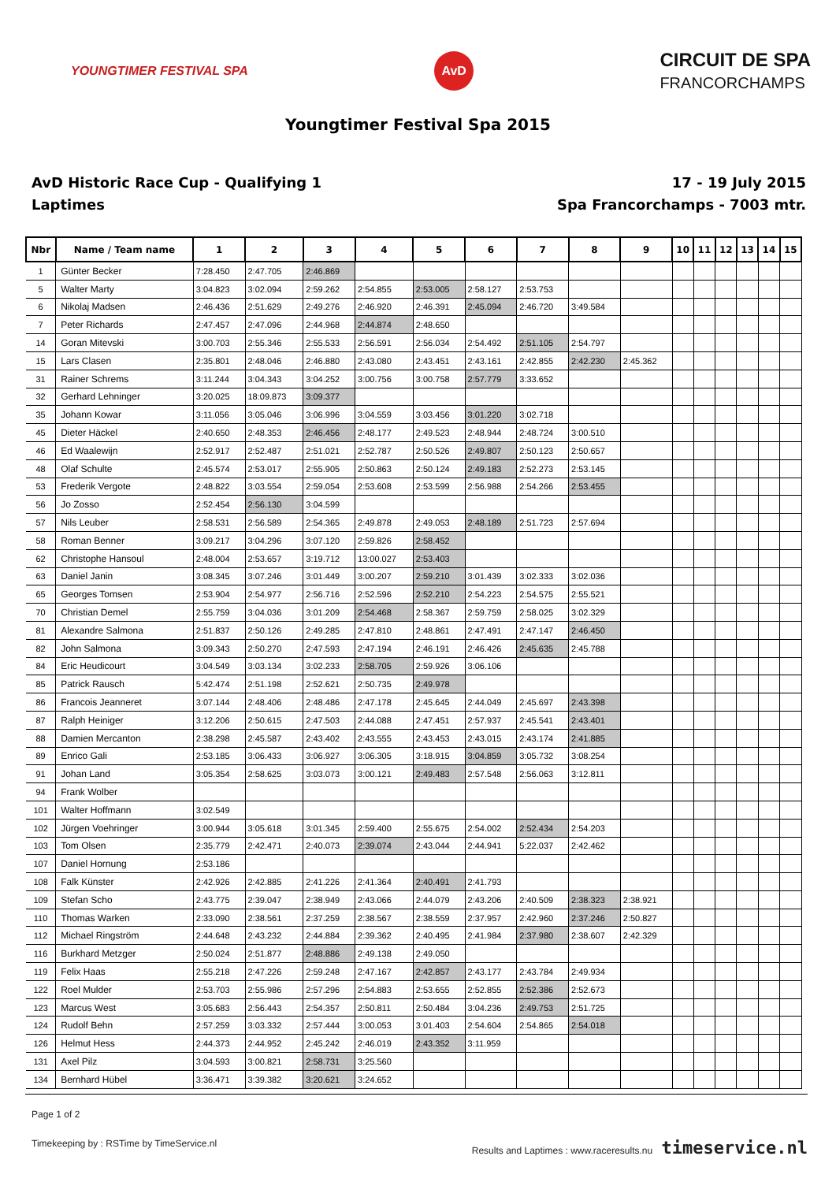YOUNGTIMER FESTIVAL SPA
AvD
CIRCUIT DE SPA
FRANCORCHAMPS
Youngtimer Festival Spa 2015
AvD Historic Race Cup - Qualifying 1
Laptimes
17 - 19 July 2015
Spa Francorchamps - 7003 mtr.
| Nbr | Name / Team name | 1 | 2 | 3 | 4 | 5 | 6 | 7 | 8 | 9 | 10 | 11 | 12 | 13 | 14 | 15 |
| --- | --- | --- | --- | --- | --- | --- | --- | --- | --- | --- | --- | --- | --- | --- | --- | --- |
| 1 | Günter Becker | 7:28.450 | 2:47.705 | 2:46.869 | | | | | | | | | | | | |
| 5 | Walter Marty | 3:04.823 | 3:02.094 | 2:59.262 | 2:54.855 | 2:53.005 | 2:58.127 | 2:53.753 | | | | | | | | |
| 6 | Nikolaj Madsen | 2:46.436 | 2:51.629 | 2:49.276 | 2:46.920 | 2:46.391 | 2:45.094 | 2:46.720 | 3:49.584 | | | | | | | |
| 7 | Peter Richards | 2:47.457 | 2:47.096 | 2:44.968 | 2:44.874 | 2:48.650 | | | | | | | | | | |
| 14 | Goran Mitevski | 3:00.703 | 2:55.346 | 2:55.533 | 2:56.591 | 2:56.034 | 2:54.492 | 2:51.105 | 2:54.797 | | | | | | | |
| 15 | Lars Clasen | 2:35.801 | 2:48.046 | 2:46.880 | 2:43.080 | 2:43.451 | 2:43.161 | 2:42.855 | 2:42.230 | 2:45.362 | | | | | | |
| 31 | Rainer Schrems | 3:11.244 | 3:04.343 | 3:04.252 | 3:00.756 | 3:00.758 | 2:57.779 | 3:33.652 | | | | | | | | |
| 32 | Gerhard Lehninger | 3:20.025 | 18:09.873 | 3:09.377 | | | | | | | | | | | | |
| 35 | Johann Kowar | 3:11.056 | 3:05.046 | 3:06.996 | 3:04.559 | 3:03.456 | 3:01.220 | 3:02.718 | | | | | | | | |
| 45 | Dieter Häckel | 2:40.650 | 2:48.353 | 2:46.456 | 2:48.177 | 2:49.523 | 2:48.944 | 2:48.724 | 3:00.510 | | | | | | | |
| 46 | Ed Waalewijn | 2:52.917 | 2:52.487 | 2:51.021 | 2:52.787 | 2:50.526 | 2:49.807 | 2:50.123 | 2:50.657 | | | | | | | |
| 48 | Olaf Schulte | 2:45.574 | 2:53.017 | 2:55.905 | 2:50.863 | 2:50.124 | 2:49.183 | 2:52.273 | 2:53.145 | | | | | | | |
| 53 | Frederik Vergote | 2:48.822 | 3:03.554 | 2:59.054 | 2:53.608 | 2:53.599 | 2:56.988 | 2:54.266 | 2:53.455 | | | | | | | |
| 56 | Jo Zosso | 2:52.454 | 2:56.130 | 3:04.599 | | | | | | | | | | | | |
| 57 | Nils Leuber | 2:58.531 | 2:56.589 | 2:54.365 | 2:49.878 | 2:49.053 | 2:48.189 | 2:51.723 | 2:57.694 | | | | | | | |
| 58 | Roman Benner | 3:09.217 | 3:04.296 | 3:07.120 | 2:59.826 | 2:58.452 | | | | | | | | | | |
| 62 | Christophe Hansoul | 2:48.004 | 2:53.657 | 3:19.712 | 13:00.027 | 2:53.403 | | | | | | | | | | |
| 63 | Daniel Janin | 3:08.345 | 3:07.246 | 3:01.449 | 3:00.207 | 2:59.210 | 3:01.439 | 3:02.333 | 3:02.036 | | | | | | | |
| 65 | Georges Tomsen | 2:53.904 | 2:54.977 | 2:56.716 | 2:52.596 | 2:52.210 | 2:54.223 | 2:54.575 | 2:55.521 | | | | | | | |
| 70 | Christian Demel | 2:55.759 | 3:04.036 | 3:01.209 | 2:54.468 | 2:58.367 | 2:59.759 | 2:58.025 | 3:02.329 | | | | | | | |
| 81 | Alexandre Salmona | 2:51.837 | 2:50.126 | 2:49.285 | 2:47.810 | 2:48.861 | 2:47.491 | 2:47.147 | 2:46.450 | | | | | | | |
| 82 | John Salmona | 3:09.343 | 2:50.270 | 2:47.593 | 2:47.194 | 2:46.191 | 2:46.426 | 2:45.635 | 2:45.788 | | | | | | | |
| 84 | Eric Heudicourt | 3:04.549 | 3:03.134 | 3:02.233 | 2:58.705 | 2:59.926 | 3:06.106 | | | | | | | | | |
| 85 | Patrick Rausch | 5:42.474 | 2:51.198 | 2:52.621 | 2:50.735 | 2:49.978 | | | | | | | | | | |
| 86 | Francois Jeanneret | 3:07.144 | 2:48.406 | 2:48.486 | 2:47.178 | 2:45.645 | 2:44.049 | 2:45.697 | 2:43.398 | | | | | | | |
| 87 | Ralph Heiniger | 3:12.206 | 2:50.615 | 2:47.503 | 2:44.088 | 2:47.451 | 2:57.937 | 2:45.541 | 2:43.401 | | | | | | | |
| 88 | Damien Mercanton | 2:38.298 | 2:45.587 | 2:43.402 | 2:43.555 | 2:43.453 | 2:43.015 | 2:43.174 | 2:41.885 | | | | | | | |
| 89 | Enrico Gali | 2:53.185 | 3:06.433 | 3:06.927 | 3:06.305 | 3:18.915 | 3:04.859 | 3:05.732 | 3:08.254 | | | | | | | |
| 91 | Johan Land | 3:05.354 | 2:58.625 | 3:03.073 | 3:00.121 | 2:49.483 | 2:57.548 | 2:56.063 | 3:12.811 | | | | | | | |
| 94 | Frank Wolber | | | | | | | | | | | | | | | |
| 101 | Walter Hoffmann | 3:02.549 | | | | | | | | | | | | | | |
| 102 | Jürgen Voehringer | 3:00.944 | 3:05.618 | 3:01.345 | 2:59.400 | 2:55.675 | 2:54.002 | 2:52.434 | 2:54.203 | | | | | | | |
| 103 | Tom Olsen | 2:35.779 | 2:42.471 | 2:40.073 | 2:39.074 | 2:43.044 | 2:44.941 | 5:22.037 | 2:42.462 | | | | | | | |
| 107 | Daniel Hornung | 2:53.186 | | | | | | | | | | | | | | |
| 108 | Falk Künster | 2:42.926 | 2:42.885 | 2:41.226 | 2:41.364 | 2:40.491 | 2:41.793 | | | | | | | | | |
| 109 | Stefan Scho | 2:43.775 | 2:39.047 | 2:38.949 | 2:43.066 | 2:44.079 | 2:43.206 | 2:40.509 | 2:38.323 | 2:38.921 | | | | | | |
| 110 | Thomas Warken | 2:33.090 | 2:38.561 | 2:37.259 | 2:38.567 | 2:38.559 | 2:37.957 | 2:42.960 | 2:37.246 | 2:50.827 | | | | | | |
| 112 | Michael Ringström | 2:44.648 | 2:43.232 | 2:44.884 | 2:39.362 | 2:40.495 | 2:41.984 | 2:37.980 | 2:38.607 | 2:42.329 | | | | | | |
| 116 | Burkhard Metzger | 2:50.024 | 2:51.877 | 2:48.886 | 2:49.138 | 2:49.050 | | | | | | | | | | |
| 119 | Felix Haas | 2:55.218 | 2:47.226 | 2:59.248 | 2:47.167 | 2:42.857 | 2:43.177 | 2:43.784 | 2:49.934 | | | | | | | |
| 122 | Roel Mulder | 2:53.703 | 2:55.986 | 2:57.296 | 2:54.883 | 2:53.655 | 2:52.855 | 2:52.386 | 2:52.673 | | | | | | | |
| 123 | Marcus West | 3:05.683 | 2:56.443 | 2:54.357 | 2:50.811 | 2:50.484 | 3:04.236 | 2:49.753 | 2:51.725 | | | | | | | |
| 124 | Rudolf Behn | 2:57.259 | 3:03.332 | 2:57.444 | 3:00.053 | 3:01.403 | 2:54.604 | 2:54.865 | 2:54.018 | | | | | | | |
| 126 | Helmut Hess | 2:44.373 | 2:44.952 | 2:45.242 | 2:46.019 | 2:43.352 | 3:11.959 | | | | | | | | | |
| 131 | Axel Pilz | 3:04.593 | 3:00.821 | 2:58.731 | 3:25.560 | | | | | | | | | | | |
| 134 | Bernhard Hübel | 3:36.471 | 3:39.382 | 3:20.621 | 3:24.652 | | | | | | | | | | | |
Page 1 of 2
Timekeeping by : RSTime by TimeService.nl Results and Laptimes : www.raceresults.nu timeservice.nl